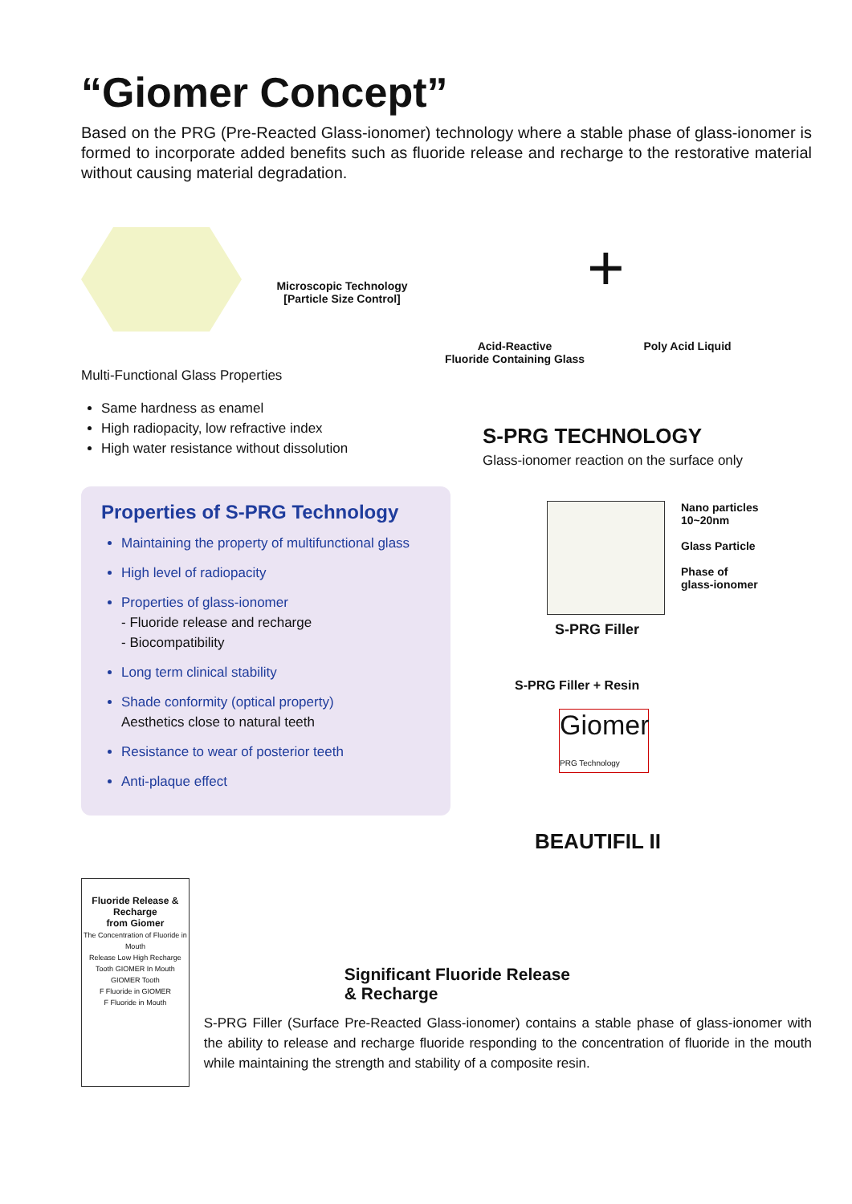“Giomer Concept”
Based on the PRG (Pre-Reacted Glass-ionomer) technology where a stable phase of glass-ionomer is formed to incorporate added benefits such as fluoride release and recharge to the restorative material without causing material degradation.
Microscopic Technology
[Particle Size Control]
Acid-Reactive
Fluoride Containing Glass
+
Poly Acid Liquid
Multi-Functional Glass Properties
Same hardness as enamel
High radiopacity, low refractive index
High water resistance without dissolution
Properties of S-PRG Technology
Maintaining the property of multifunctional glass
High level of radiopacity
Properties of glass-ionomer
- Fluoride release and recharge
- Biocompatibility
Long term clinical stability
Shade conformity (optical property)
Aesthetics close to natural teeth
Resistance to wear of posterior teeth
Anti-plaque effect
S-PRG TECHNOLOGY
Glass-ionomer reaction on the surface only
Nano particles
10~20nm
Glass Particle
Phase of
glass-ionomer
S-PRG Filler
S-PRG Filler + Resin
Giomer PRG Technology
BEAUTIFIL II
Fluoride Release & Recharge
from Giomer
The Concentration of Fluoride in Mouth
Release Low High Recharge Tooth GIOMER In Mouth GIOMER Tooth
F Fluoride in GIOMER
F Fluoride in Mouth
Significant Fluoride Release
& Recharge
S-PRG Filler (Surface Pre-Reacted Glass-ionomer) contains a stable phase of glass-ionomer with the ability to release and recharge fluoride responding to the concentration of fluoride in the mouth while maintaining the strength and stability of a composite resin.